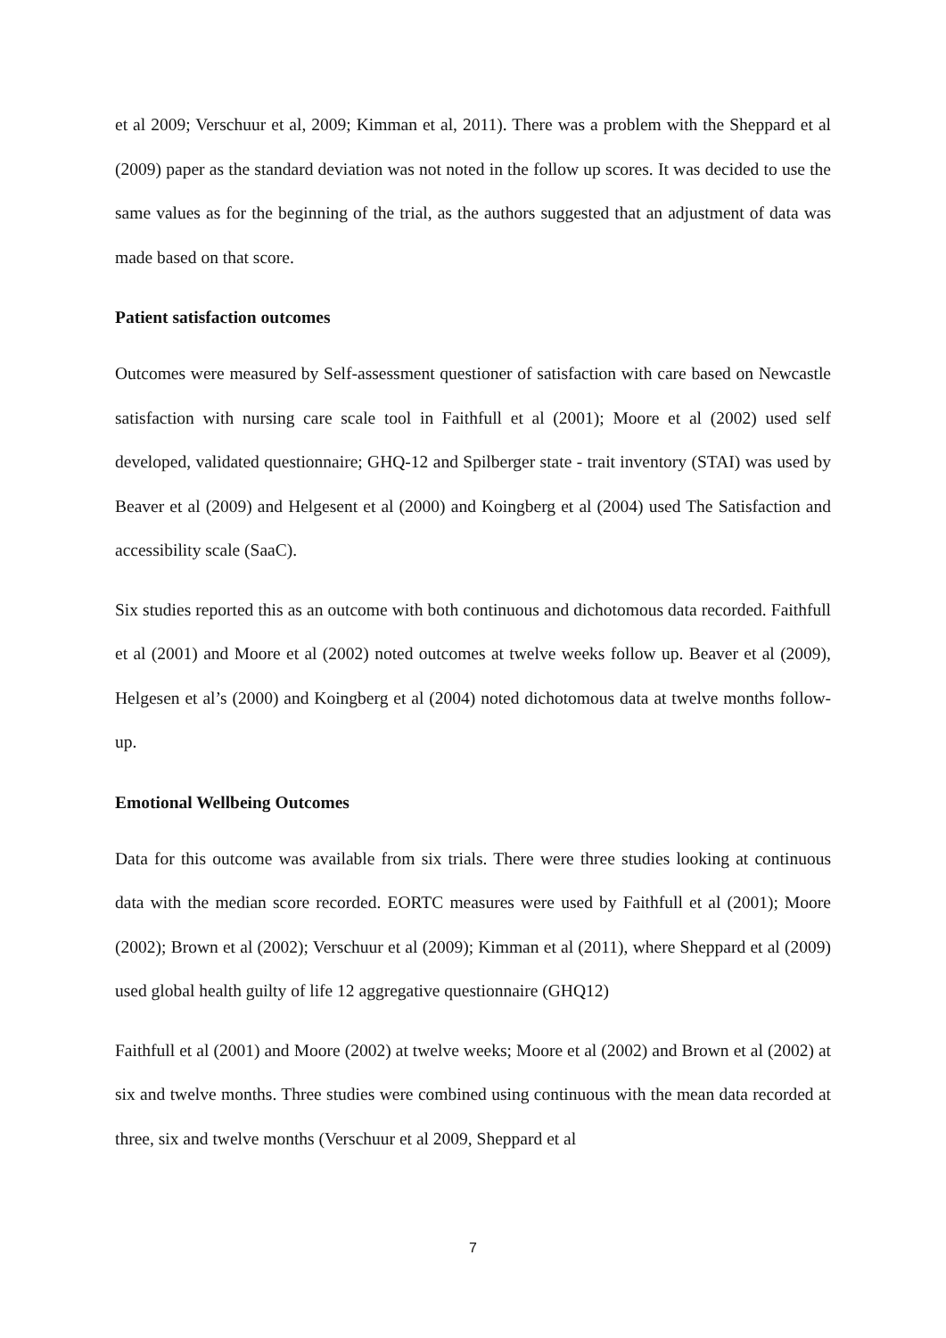et al 2009; Verschuur et al, 2009; Kimman et al, 2011). There was a problem with the Sheppard et al (2009) paper as the standard deviation was not noted in the follow up scores. It was decided to use the same values as for the beginning of the trial, as the authors suggested that an adjustment of data was made based on that score.
Patient satisfaction outcomes
Outcomes were measured by Self-assessment questioner of satisfaction with care based on Newcastle satisfaction with nursing care scale tool in Faithfull et al (2001); Moore et al (2002) used self developed, validated questionnaire; GHQ-12 and Spilberger state - trait inventory (STAI) was used by Beaver et al (2009) and Helgesent et al (2000) and Koingberg et al (2004) used The Satisfaction and accessibility scale (SaaC).
Six studies reported this as an outcome with both continuous and dichotomous data recorded. Faithfull et al (2001) and Moore et al (2002) noted outcomes at twelve weeks follow up. Beaver et al (2009), Helgesen et al’s (2000) and Koingberg et al (2004) noted dichotomous data at twelve months follow-up.
Emotional Wellbeing Outcomes
Data for this outcome was available from six trials. There were three studies looking at continuous data with the median score recorded. EORTC measures were used by Faithfull et al (2001); Moore (2002); Brown et al (2002); Verschuur et al (2009); Kimman et al (2011), where Sheppard et al (2009) used global health guilty of life 12 aggregative questionnaire (GHQ12)
Faithfull et al (2001) and Moore (2002) at twelve weeks; Moore et al (2002) and Brown et al (2002) at six and twelve months. Three studies were combined using continuous with the mean data recorded at three, six and twelve months (Verschuur et al 2009, Sheppard et al
7